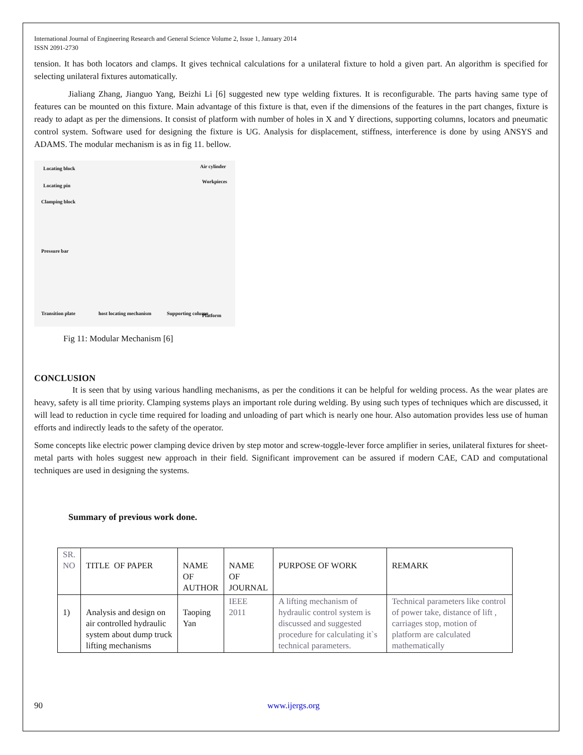International Journal of Engineering Research and General Science Volume 2, Issue 1, January 2014
ISSN 2091-2730
tension. It has both locators and clamps. It gives technical calculations for a unilateral fixture to hold a given part. An algorithm is specified for selecting unilateral fixtures automatically.
Jialiang Zhang, Jianguo Yang, Beizhi Li [6] suggested new type welding fixtures. It is reconfigurable. The parts having same type of features can be mounted on this fixture. Main advantage of this fixture is that, even if the dimensions of the features in the part changes, fixture is ready to adapt as per the dimensions. It consist of platform with number of holes in X and Y directions, supporting columns, locators and pneumatic control system. Software used for designing the fixture is UG. Analysis for displacement, stiffness, interference is done by using ANSYS and ADAMS. The modular mechanism is as in fig 11. bellow.
Locating block
Locating pin
Clamping block
Pressure bar
Air cylinder
Workpieces
Transition plate host locating mechanism Supporting column Platform
Fig 11: Modular Mechanism [6]
CONCLUSION
It is seen that by using various handling mechanisms, as per the conditions it can be helpful for welding process. As the wear plates are heavy, safety is all time priority. Clamping systems plays an important role during welding. By using such types of techniques which are discussed, it will lead to reduction in cycle time required for loading and unloading of part which is nearly one hour. Also automation provides less use of human efforts and indirectly leads to the safety of the operator.
Some concepts like electric power clamping device driven by step motor and screw-toggle-lever force amplifier in series, unilateral fixtures for sheet-metal parts with holes suggest new approach in their field. Significant improvement can be assured if modern CAE, CAD and computational techniques are used in designing the systems.
Summary of previous work done.
| SR. NO | TITLE OF PAPER | NAME OF AUTHOR | NAME OF JOURNAL | PURPOSE OF WORK | REMARK |
| --- | --- | --- | --- | --- | --- |
| 1) | Analysis and design on air controlled hydraulic system about dump truck lifting mechanisms | Taoping Yan | IEEE 2011 | A lifting mechanism of hydraulic control system is discussed and suggested procedure for calculating it`s technical parameters. | Technical parameters like control of power take, distance of lift , carriages stop, motion of platform are calculated mathematically |
90 www.ijergs.org